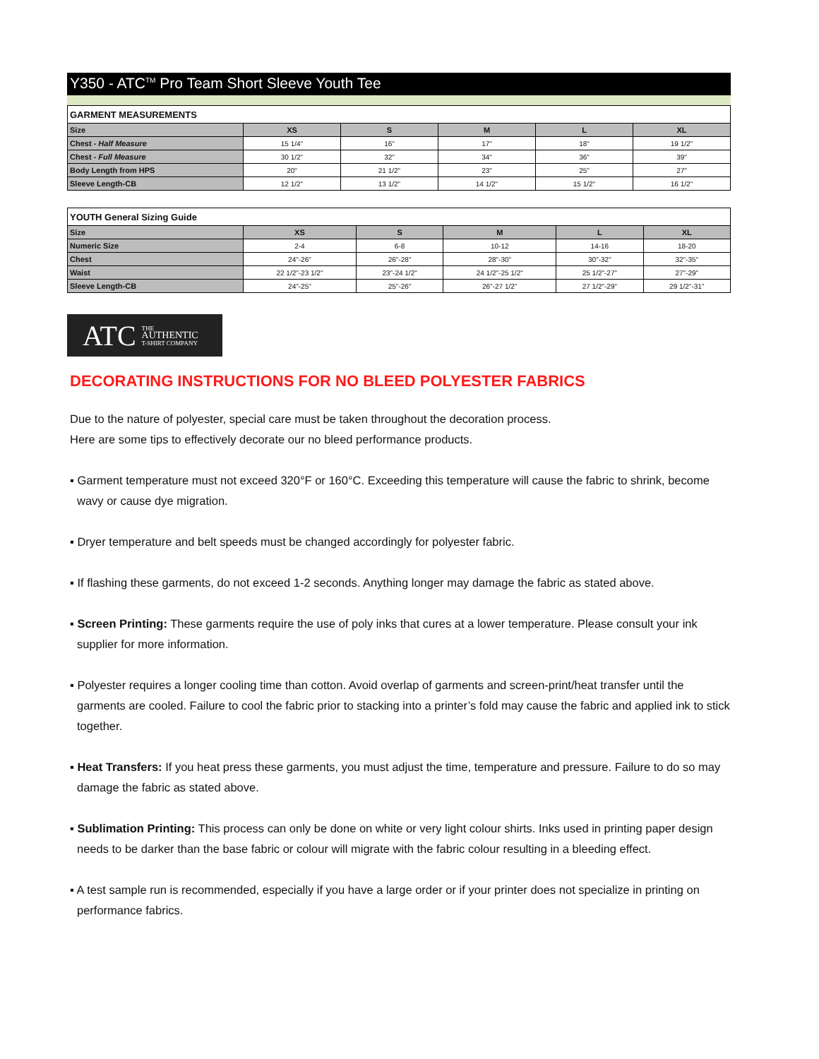Y350 - ATC<sup>TM</sup> Pro Team Short Sleeve Youth Tee
GARMENT MEASUREMENTS
| Size | XS | S | M | L | XL |
| Chest - Half Measure | 15 1/4" | 16" | 17" | 18" | 19 1/2" |
| Chest - Full Measure | 30 1/2" | 32" | 34" | 36" | 39" |
| Body Length from HPS | 20" | 21 1/2" | 23" | 25" | 27" |
| Sleeve Length-CB | 12 1/2" | 13 1/2" | 14 1/2" | 15 1/2" | 16 1/2" |
YOUTH General Sizing Guide
| Size | XS | S | M | L | XL |
| Numeric Size | 2-4 | 6-8 | 10-12 | 14-16 | 18-20 |
| Chest | 24"-26" | 26"-28" | 28"-30" | 30"-32" | 32"-35" |
| Waist | 22 1/2"-23 1/2" | 23"-24 1/2" | 24 1/2"-25 1/2" | 25 1/2"-27" | 27"-29" |
| Sleeve Length-CB | 24"-25" | 25"-26" | 26"-27 1/2" | 27 1/2"-29" | 29 1/2"-31" |
ATC THE
AUTHENTIC
T-SHIRT COMPANY
DECORATING INSTRUCTIONS FOR NO BLEED POLYESTER FABRICS
Due to the nature of polyester, special care must be taken throughout the decoration process.
Here are some tips to effectively decorate our no bleed performance products.
▪ Garment temperature must not exceed 320°F or 160°C. Exceeding this temperature will cause the fabric to shrink, become wavy or cause dye migration.
▪ Dryer temperature and belt speeds must be changed accordingly for polyester fabric.
▪ If flashing these garments, do not exceed 1-2 seconds. Anything longer may damage the fabric as stated above.
▪ Screen Printing: These garments require the use of poly inks that cures at a lower temperature. Please consult your ink supplier for more information.
▪ Polyester requires a longer cooling time than cotton. Avoid overlap of garments and screen-print/heat transfer until the garments are cooled. Failure to cool the fabric prior to stacking into a printer’s fold may cause the fabric and applied ink to stick together.
▪ Heat Transfers: If you heat press these garments, you must adjust the time, temperature and pressure. Failure to do so may damage the fabric as stated above.
▪ Sublimation Printing: This process can only be done on white or very light colour shirts. Inks used in printing paper design needs to be darker than the base fabric or colour will migrate with the fabric colour resulting in a bleeding effect.
▪ A test sample run is recommended, especially if you have a large order or if your printer does not specialize in printing on performance fabrics.